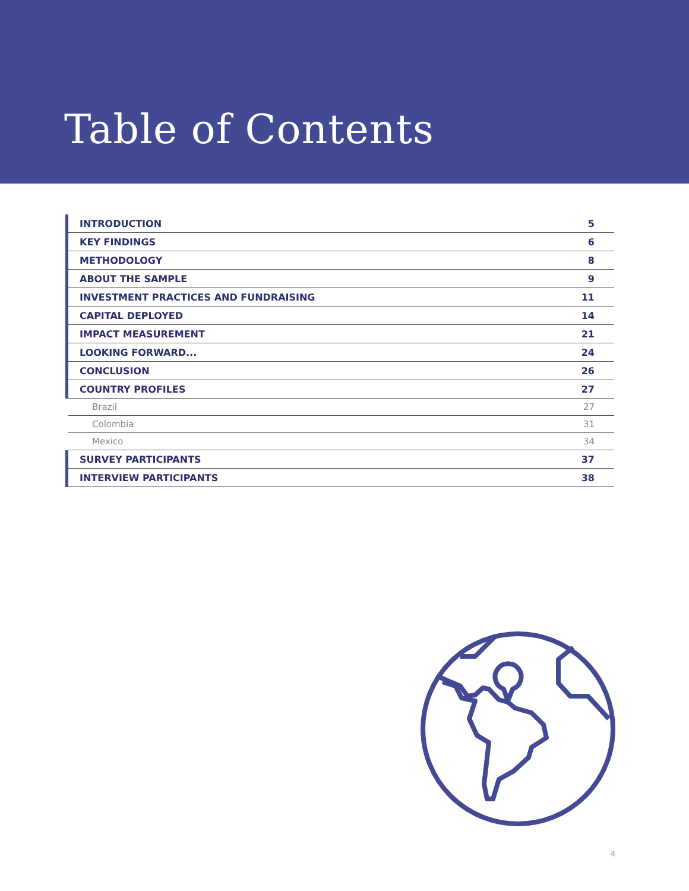Table of Contents
| INTRODUCTION | 5 |
| KEY FINDINGS | 6 |
| METHODOLOGY | 8 |
| ABOUT THE SAMPLE | 9 |
| INVESTMENT PRACTICES AND FUNDRAISING | 11 |
| CAPITAL DEPLOYED | 14 |
| IMPACT MEASUREMENT | 21 |
| LOOKING FORWARD... | 24 |
| CONCLUSION | 26 |
| COUNTRY PROFILES | 27 |
| Brazil | 27 |
| Colombia | 31 |
| Mexico | 34 |
| SURVEY PARTICIPANTS | 37 |
| INTERVIEW PARTICIPANTS | 38 |
4